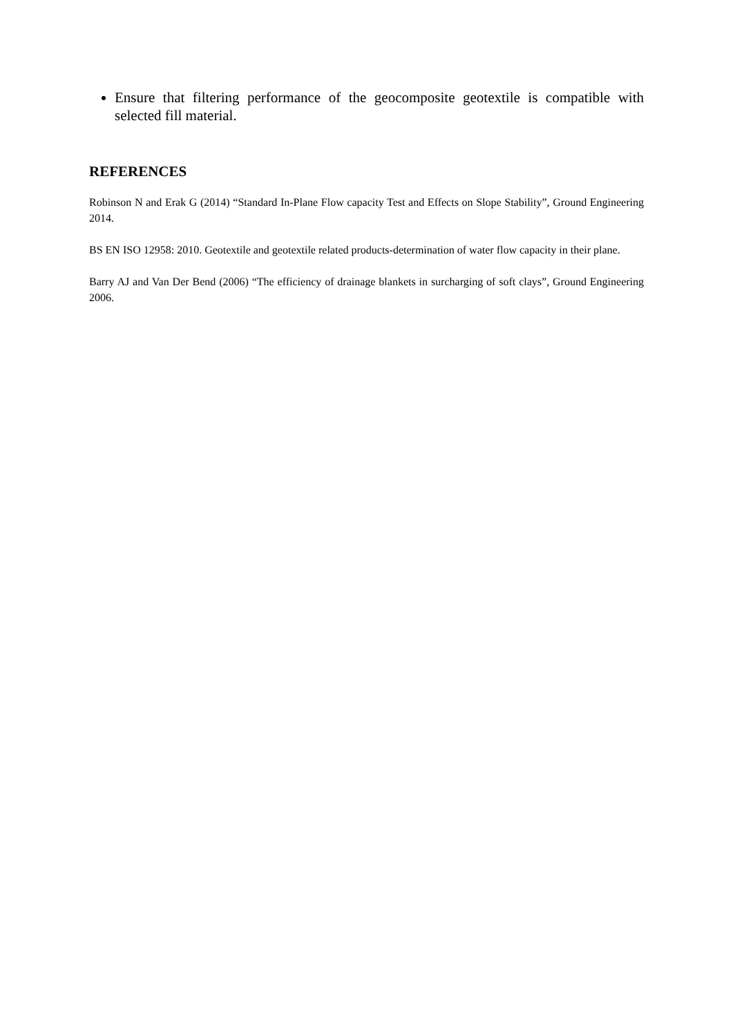Ensure that filtering performance of the geocomposite geotextile is compatible with selected fill material.
REFERENCES
Robinson N and Erak G (2014) “Standard In-Plane Flow capacity Test and Effects on Slope Stability”, Ground Engineering 2014.
BS EN ISO 12958: 2010. Geotextile and geotextile related products-determination of water flow capacity in their plane.
Barry AJ and Van Der Bend (2006) “The efficiency of drainage blankets in surcharging of soft clays”, Ground Engineering 2006.